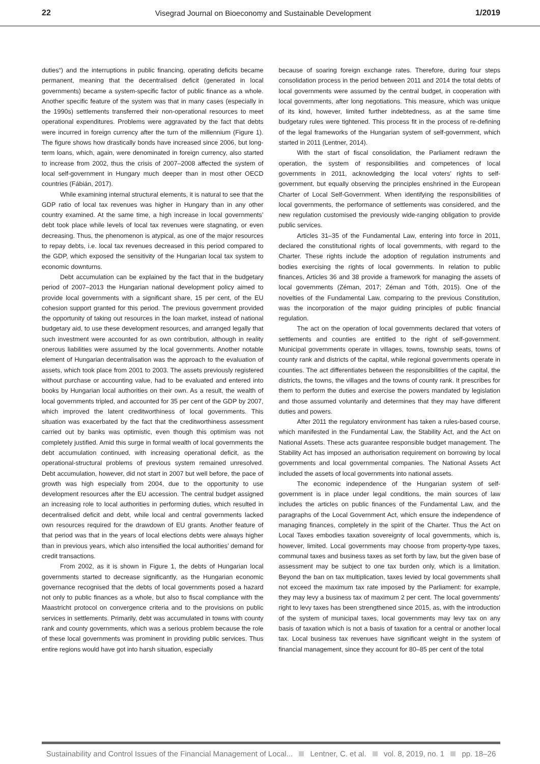22 Visegrad Journal on Bioeconomy and Sustainable Development 1/2019
duties“) and the interruptions in public financing, operating deficits became permanent, meaning that the decentralised deficit (generated in local governments) became a system-specific factor of public finance as a whole. Another specific feature of the system was that in many cases (especially in the 1990s) settlements transferred their non-operational resources to meet operational expenditures. Problems were aggravated by the fact that debts were incurred in foreign currency after the turn of the millennium (Figure 1). The figure shows how drastically bonds have increased since 2006, but long-term loans, which, again, were denominated in foreign currency, also started to increase from 2002, thus the crisis of 2007–2008 affected the system of local self-government in Hungary much deeper than in most other OECD countries (Fábián, 2017).
While examining internal structural elements, it is natural to see that the GDP ratio of local tax revenues was higher in Hungary than in any other country examined. At the same time, a high increase in local governments’ debt took place while levels of local tax revenues were stagnating, or even decreasing. Thus, the phenomenon is atypical, as one of the major resources to repay debts, i.e. local tax revenues decreased in this period compared to the GDP, which exposed the sensitivity of the Hungarian local tax system to economic downturns.
Debt accumulation can be explained by the fact that in the budgetary period of 2007–2013 the Hungarian national development policy aimed to provide local governments with a significant share, 15 per cent, of the EU cohesion support granted for this period. The previous government provided the opportunity of taking out resources in the loan market, instead of national budgetary aid, to use these development resources, and arranged legally that such investment were accounted for as own contribution, although in reality onerous liabilities were assumed by the local governments. Another notable element of Hungarian decentralisation was the approach to the evaluation of assets, which took place from 2001 to 2003. The assets previously registered without purchase or accounting value, had to be evaluated and entered into books by Hungarian local authorities on their own. As a result, the wealth of local governments tripled, and accounted for 35 per cent of the GDP by 2007, which improved the latent creditworthiness of local governments. This situation was exacerbated by the fact that the creditworthiness assessment carried out by banks was optimistic, even though this optimism was not completely justified. Amid this surge in formal wealth of local governments the debt accumulation continued, with increasing operational deficit, as the operational-structural problems of previous system remained unresolved. Debt accumulation, however, did not start in 2007 but well before, the pace of growth was high especially from 2004, due to the opportunity to use development resources after the EU accession. The central budget assigned an increasing role to local authorities in performing duties, which resulted in decentralised deficit and debt, while local and central governments lacked own resources required for the drawdown of EU grants. Another feature of that period was that in the years of local elections debts were always higher than in previous years, which also intensified the local authorities’ demand for credit transactions.
From 2002, as it is shown in Figure 1, the debts of Hungarian local governments started to decrease significantly, as the Hungarian economic governance recognised that the debts of local governments posed a hazard not only to public finances as a whole, but also to fiscal compliance with the Maastricht protocol on convergence criteria and to the provisions on public services in settlements. Primarily, debt was accumulated in towns with county rank and county governments, which was a serious problem because the role of these local governments was prominent in providing public services. Thus entire regions would have got into harsh situation, especially
because of soaring foreign exchange rates. Therefore, during four steps consolidation process in the period between 2011 and 2014 the total debts of local governments were assumed by the central budget, in cooperation with local governments, after long negotiations. This measure, which was unique of its kind, however, limited further indebtedness, as at the same time budgetary rules were tightened. This process fit in the process of re-defining of the legal frameworks of the Hungarian system of self-government, which started in 2011 (Lentner, 2014).
With the start of fiscal consolidation, the Parliament redrawn the operation, the system of responsibilities and competences of local governments in 2011, acknowledging the local voters’ rights to self-government, but equally observing the principles enshrined in the European Charter of Local Self-Government. When identifying the responsibilities of local governments, the performance of settlements was considered, and the new regulation customised the previously wide-ranging obligation to provide public services.
Articles 31–35 of the Fundamental Law, entering into force in 2011, declared the constitutional rights of local governments, with regard to the Charter. These rights include the adoption of regulation instruments and bodies exercising the rights of local governments. In relation to public finances, Articles 36 and 38 provide a framework for managing the assets of local governments (Zéman, 2017; Zéman and Tóth, 2015). One of the novelties of the Fundamental Law, comparing to the previous Constitution, was the incorporation of the major guiding principles of public financial regulation.
The act on the operation of local governments declared that voters of settlements and counties are entitled to the right of self-government. Municipal governments operate in villages, towns, township seats, towns of county rank and districts of the capital, while regional governments operate in counties. The act differentiates between the responsibilities of the capital, the districts, the towns, the villages and the towns of county rank. It prescribes for them to perform the duties and exercise the powers mandated by legislation and those assumed voluntarily and determines that they may have different duties and powers.
After 2011 the regulatory environment has taken a rules-based course, which manifested in the Fundamental Law, the Stability Act, and the Act on National Assets. These acts guarantee responsible budget management. The Stability Act has imposed an authorisation requirement on borrowing by local governments and local governmental companies. The National Assets Act included the assets of local governments into national assets.
The economic independence of the Hungarian system of self-government is in place under legal conditions, the main sources of law includes the articles on public finances of the Fundamental Law, and the paragraphs of the Local Government Act, which ensure the independence of managing finances, completely in the spirit of the Charter. Thus the Act on Local Taxes embodies taxation sovereignty of local governments, which is, however, limited. Local governments may choose from property-type taxes, communal taxes and business taxes as set forth by law, but the given base of assessment may be subject to one tax burden only, which is a limitation. Beyond the ban on tax multiplication, taxes levied by local governments shall not exceed the maximum tax rate imposed by the Parliament: for example, they may levy a business tax of maximum 2 per cent. The local governments’ right to levy taxes has been strengthened since 2015, as, with the introduction of the system of municipal taxes, local governments may levy tax on any basis of taxation which is not a basis of taxation for a central or another local tax. Local business tax revenues have significant weight in the system of financial management, since they account for 80–85 per cent of the total
Sustainability and Control Issues of the Financial Management of Local... Lentner, C. et al. vol. 8, 2019, no. 1 pp. 18–26